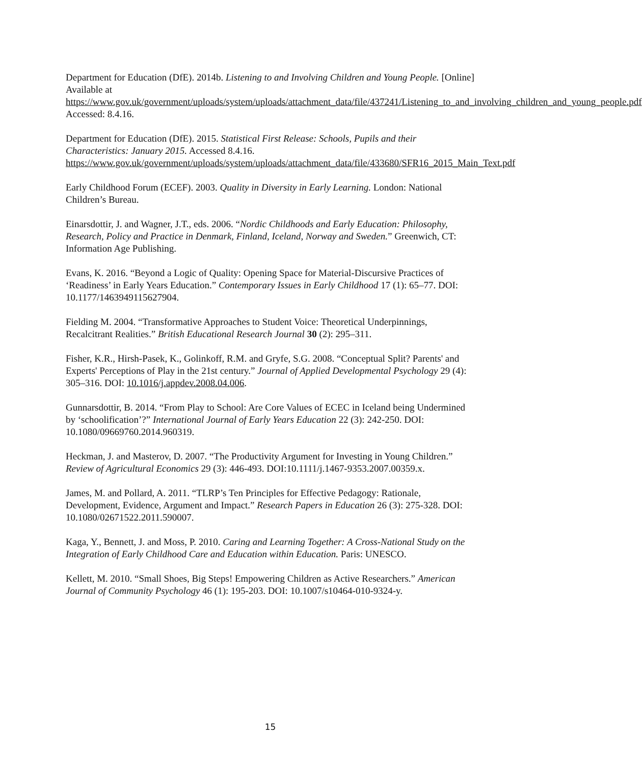Department for Education (DfE). 2014b. Listening to and Involving Children and Young People. [Online] Available at https://www.gov.uk/government/uploads/system/uploads/attachment_data/file/437241/Listening_to_and_involving_children_and_young_people.pdf Accessed: 8.4.16.
Department for Education (DfE). 2015. Statistical First Release: Schools, Pupils and their Characteristics: January 2015. Accessed 8.4.16. https://www.gov.uk/government/uploads/system/uploads/attachment_data/file/433680/SFR16_2015_Main_Text.pdf
Early Childhood Forum (ECEF). 2003. Quality in Diversity in Early Learning. London: National Children’s Bureau.
Einarsdottir, J. and Wagner, J.T., eds. 2006. “Nordic Childhoods and Early Education: Philosophy, Research, Policy and Practice in Denmark, Finland, Iceland, Norway and Sweden.” Greenwich, CT: Information Age Publishing.
Evans, K. 2016. “Beyond a Logic of Quality: Opening Space for Material-Discursive Practices of ‘Readiness’ in Early Years Education.” Contemporary Issues in Early Childhood 17 (1): 65–77. DOI: 10.1177/1463949115627904.
Fielding M. 2004. “Transformative Approaches to Student Voice: Theoretical Underpinnings, Recalcitrant Realities.” British Educational Research Journal 30 (2): 295–311.
Fisher, K.R., Hirsh-Pasek, K., Golinkoff, R.M. and Gryfe, S.G. 2008. “Conceptual Split? Parents' and Experts' Perceptions of Play in the 21st century.” Journal of Applied Developmental Psychology 29 (4): 305–316. DOI: 10.1016/j.appdev.2008.04.006.
Gunnarsdottir, B. 2014. “From Play to School: Are Core Values of ECEC in Iceland being Undermined by ‘schoolification’?” International Journal of Early Years Education 22 (3): 242-250. DOI: 10.1080/09669760.2014.960319.
Heckman, J. and Masterov, D. 2007. “The Productivity Argument for Investing in Young Children.” Review of Agricultural Economics 29 (3): 446-493. DOI:10.1111/j.1467-9353.2007.00359.x.
James, M. and Pollard, A. 2011. “TLRP’s Ten Principles for Effective Pedagogy: Rationale, Development, Evidence, Argument and Impact.” Research Papers in Education 26 (3): 275-328. DOI: 10.1080/02671522.2011.590007.
Kaga, Y., Bennett, J. and Moss, P. 2010. Caring and Learning Together: A Cross-National Study on the Integration of Early Childhood Care and Education within Education. Paris: UNESCO.
Kellett, M. 2010. “Small Shoes, Big Steps! Empowering Children as Active Researchers.” American Journal of Community Psychology 46 (1): 195-203. DOI: 10.1007/s10464-010-9324-y.
15